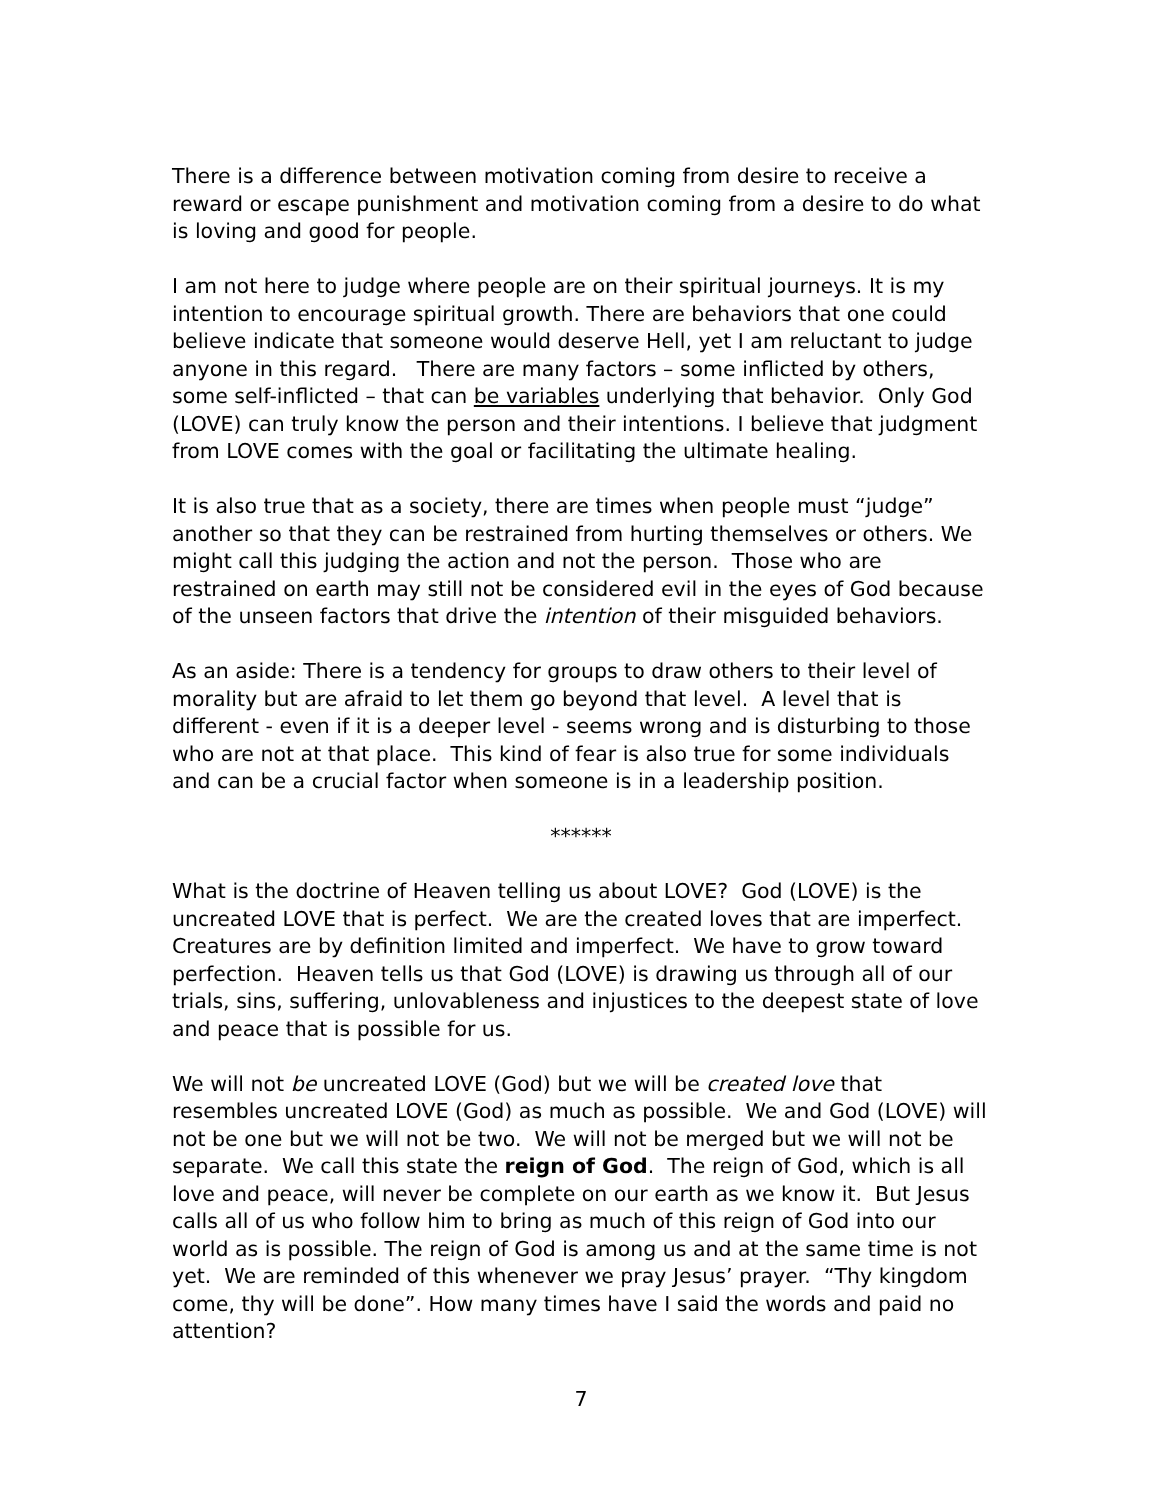There is a difference between motivation coming from desire to receive a reward or escape punishment and motivation coming from a desire to do what is loving and good for people.
I am not here to judge where people are on their spiritual journeys. It is my intention to encourage spiritual growth. There are behaviors that one could believe indicate that someone would deserve Hell, yet I am reluctant to judge anyone in this regard. There are many factors – some inflicted by others, some self-inflicted – that can be variables underlying that behavior. Only God (LOVE) can truly know the person and their intentions. I believe that judgment from LOVE comes with the goal or facilitating the ultimate healing.
It is also true that as a society, there are times when people must “judge” another so that they can be restrained from hurting themselves or others. We might call this judging the action and not the person. Those who are restrained on earth may still not be considered evil in the eyes of God because of the unseen factors that drive the intention of their misguided behaviors.
As an aside: There is a tendency for groups to draw others to their level of morality but are afraid to let them go beyond that level. A level that is different - even if it is a deeper level - seems wrong and is disturbing to those who are not at that place. This kind of fear is also true for some individuals and can be a crucial factor when someone is in a leadership position.
******
What is the doctrine of Heaven telling us about LOVE? God (LOVE) is the uncreated LOVE that is perfect. We are the created loves that are imperfect. Creatures are by definition limited and imperfect. We have to grow toward perfection. Heaven tells us that God (LOVE) is drawing us through all of our trials, sins, suffering, unlovableness and injustices to the deepest state of love and peace that is possible for us.
We will not be uncreated LOVE (God) but we will be created love that resembles uncreated LOVE (God) as much as possible. We and God (LOVE) will not be one but we will not be two. We will not be merged but we will not be separate. We call this state the reign of God. The reign of God, which is all love and peace, will never be complete on our earth as we know it. But Jesus calls all of us who follow him to bring as much of this reign of God into our world as is possible. The reign of God is among us and at the same time is not yet. We are reminded of this whenever we pray Jesus’ prayer. “Thy kingdom come, thy will be done”. How many times have I said the words and paid no attention?
7